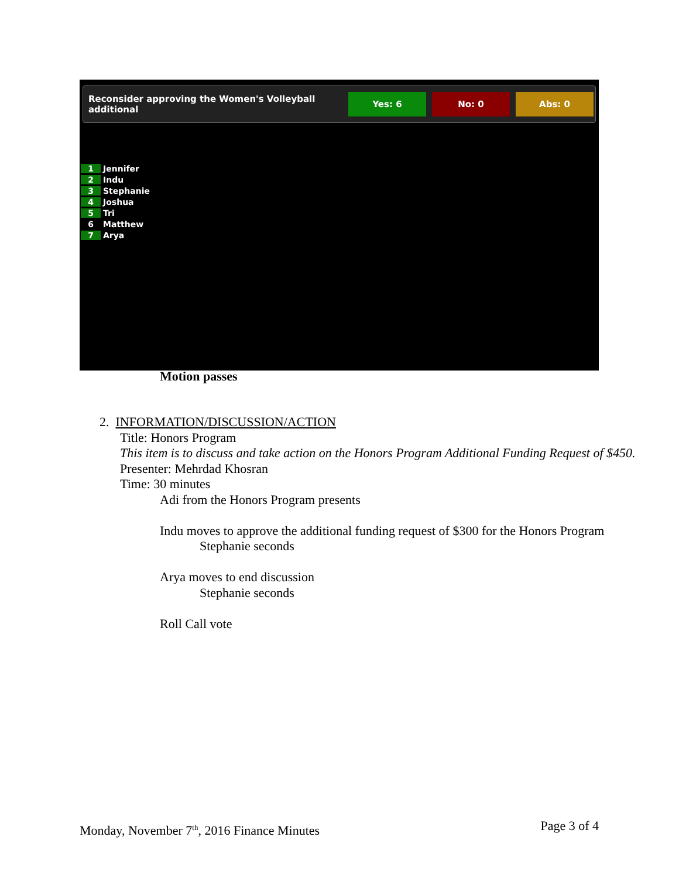Reconsider approving the Women's Volleyball additional Yes: 6 No: 0 Abs: 0
1 Jennifer
2 Indu
3 Stephanie
4 Joshua
5 Tri
6 Matthew
7 Arya
Motion passes
2. INFORMATION/DISCUSSION/ACTION
Title: Honors Program
This item is to discuss and take action on the Honors Program Additional Funding Request of $450.
Presenter: Mehrdad Khosran
Time: 30 minutes
Adi from the Honors Program presents
Indu moves to approve the additional funding request of $300 for the Honors Program
Stephanie seconds
Arya moves to end discussion
Stephanie seconds
Roll Call vote
Monday, November 7<sup>th</sup>, 2016 Finance Minutes Page 3 of 4